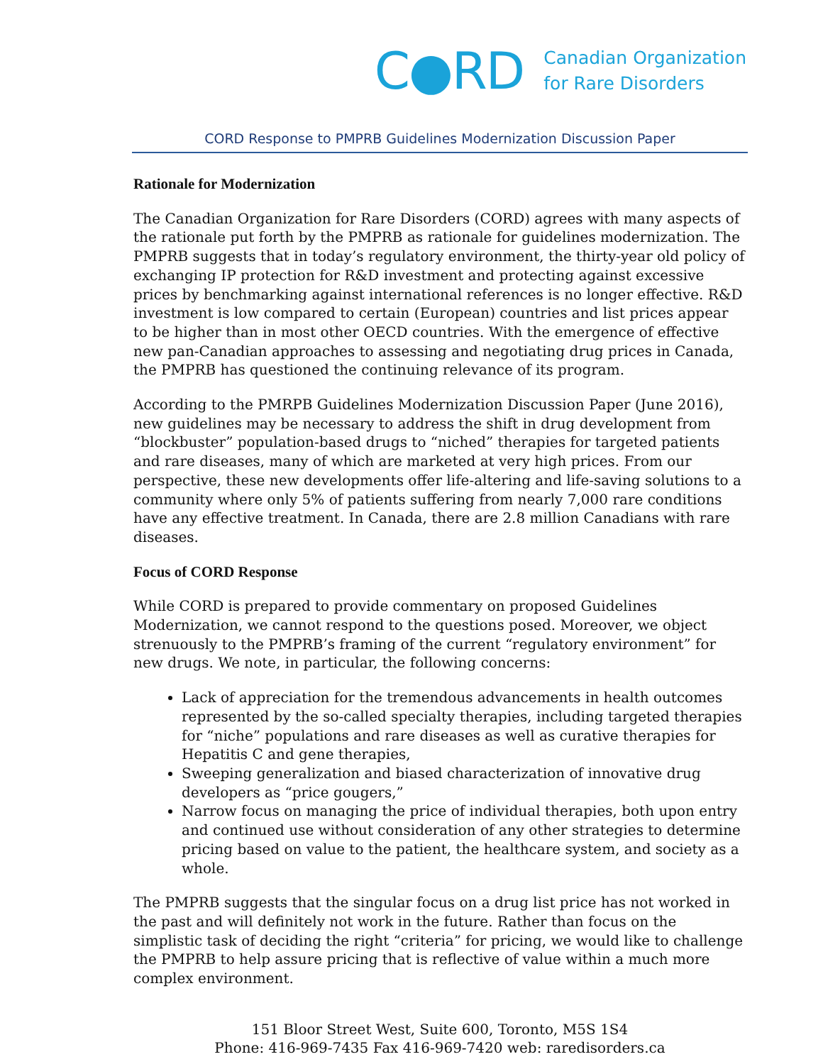C●RD
Canadian Organization
for Rare Disorders
CORD Response to PMPRB Guidelines Modernization Discussion Paper
Rationale for Modernization
The Canadian Organization for Rare Disorders (CORD) agrees with many aspects of the rationale put forth by the PMPRB as rationale for guidelines modernization. The PMPRB suggests that in today’s regulatory environment, the thirty-year old policy of exchanging IP protection for R&D investment and protecting against excessive prices by benchmarking against international references is no longer effective. R&D investment is low compared to certain (European) countries and list prices appear to be higher than in most other OECD countries. With the emergence of effective new pan-Canadian approaches to assessing and negotiating drug prices in Canada, the PMPRB has questioned the continuing relevance of its program.
According to the PMRPB Guidelines Modernization Discussion Paper (June 2016), new guidelines may be necessary to address the shift in drug development from “blockbuster” population-based drugs to “niched” therapies for targeted patients and rare diseases, many of which are marketed at very high prices. From our perspective, these new developments offer life-altering and life-saving solutions to a community where only 5% of patients suffering from nearly 7,000 rare conditions have any effective treatment. In Canada, there are 2.8 million Canadians with rare diseases.
Focus of CORD Response
While CORD is prepared to provide commentary on proposed Guidelines Modernization, we cannot respond to the questions posed. Moreover, we object strenuously to the PMPRB’s framing of the current “regulatory environment” for new drugs. We note, in particular, the following concerns:
Lack of appreciation for the tremendous advancements in health outcomes represented by the so-called specialty therapies, including targeted therapies for “niche” populations and rare diseases as well as curative therapies for Hepatitis C and gene therapies,
Sweeping generalization and biased characterization of innovative drug developers as “price gougers,”
Narrow focus on managing the price of individual therapies, both upon entry and continued use without consideration of any other strategies to determine pricing based on value to the patient, the healthcare system, and society as a whole.
The PMPRB suggests that the singular focus on a drug list price has not worked in the past and will definitely not work in the future. Rather than focus on the simplistic task of deciding the right “criteria” for pricing, we would like to challenge the PMPRB to help assure pricing that is reflective of value within a much more complex environment.
151 Bloor Street West, Suite 600, Toronto, M5S 1S4
Phone: 416-969-7435 Fax 416-969-7420 web: raredisorders.ca